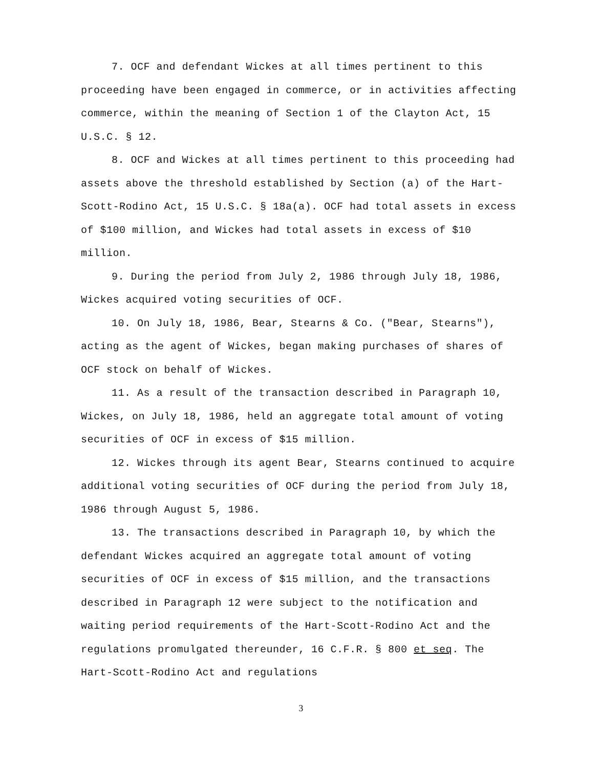7. OCF and defendant Wickes at all times pertinent to this proceeding have been engaged in commerce, or in activities affecting commerce, within the meaning of Section 1 of the Clayton Act, 15 U.S.C. § 12.
8. OCF and Wickes at all times pertinent to this proceeding had assets above the threshold established by Section (a) of the Hart-Scott-Rodino Act, 15 U.S.C. § 18a(a). OCF had total assets in excess of $100 million, and Wickes had total assets in excess of $10 million.
9. During the period from July 2, 1986 through July 18, 1986, Wickes acquired voting securities of OCF.
10. On July 18, 1986, Bear, Stearns & Co. ("Bear, Stearns"), acting as the agent of Wickes, began making purchases of shares of OCF stock on behalf of Wickes.
11. As a result of the transaction described in Paragraph 10, Wickes, on July 18, 1986, held an aggregate total amount of voting securities of OCF in excess of $15 million.
12. Wickes through its agent Bear, Stearns continued to acquire additional voting securities of OCF during the period from July 18, 1986 through August 5, 1986.
13. The transactions described in Paragraph 10, by which the defendant Wickes acquired an aggregate total amount of voting securities of OCF in excess of $15 million, and the transactions described in Paragraph 12 were subject to the notification and waiting period requirements of the Hart-Scott-Rodino Act and the regulations promulgated thereunder, 16 C.F.R. § 800 et seq. The Hart-Scott-Rodino Act and regulations
3